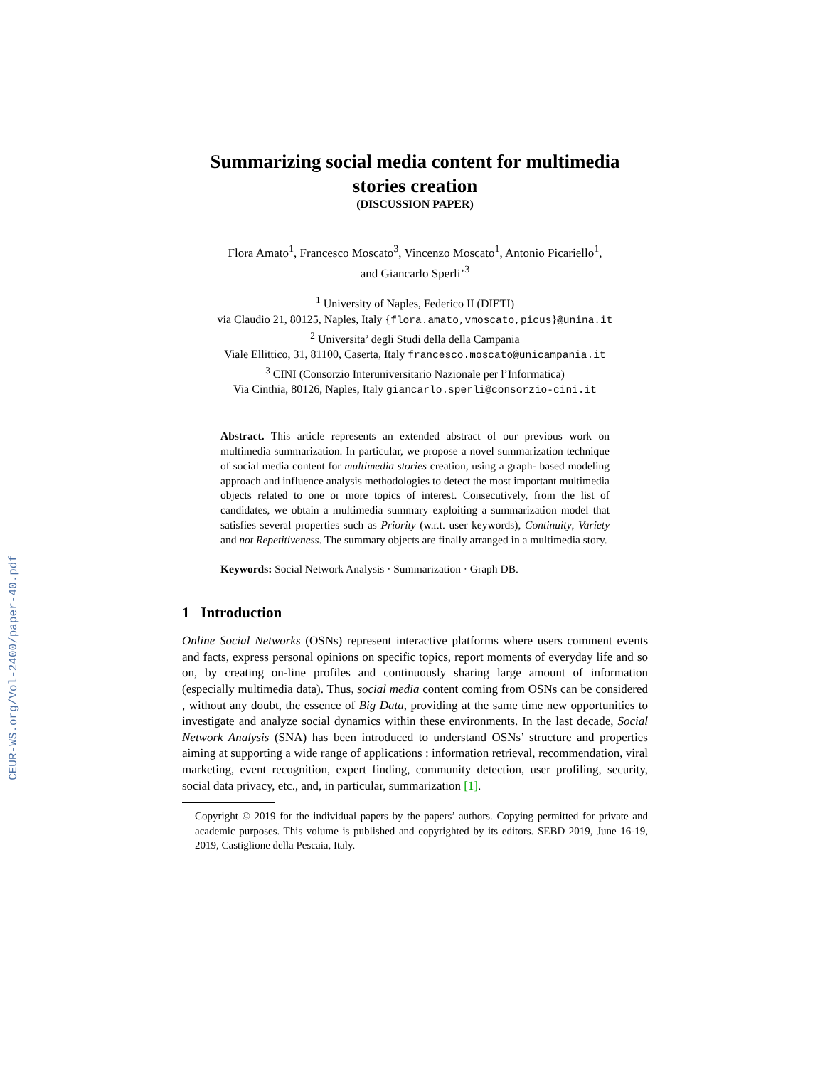CEUR-WS.org/Vol-2400/paper-40.pdf
Summarizing social media content for multimedia stories creation
(DISCUSSION PAPER)
Flora Amato<sup>1</sup>, Francesco Moscato<sup>3</sup>, Vincenzo Moscato<sup>1</sup>, Antonio Picariello<sup>1</sup>,
and Giancarlo Sperli’<sup>3</sup>
<sup>1</sup> University of Naples, Federico II (DIETI)
via Claudio 21, 80125, Naples, Italy {flora.amato,vmoscato,picus}@unina.it
<sup>2</sup> Universita’ degli Studi della della Campania
Viale Ellittico, 31, 81100, Caserta, Italy francesco.moscato@unicampania.it
<sup>3</sup> CINI (Consorzio Interuniversitario Nazionale per l’Informatica)
Via Cinthia, 80126, Naples, Italy giancarlo.sperli@consorzio-cini.it
Abstract. This article represents an extended abstract of our previous work on multimedia summarization. In particular, we propose a novel summarization technique of social media content for multimedia stories creation, using a graph- based modeling approach and influence analysis methodologies to detect the most important multimedia objects related to one or more topics of interest. Consecutively, from the list of candidates, we obtain a multimedia summary exploiting a summarization model that satisfies several properties such as Priority (w.r.t. user keywords), Continuity, Variety and not Repetitiveness. The summary objects are finally arranged in a multimedia story.
Keywords: Social Network Analysis · Summarization · Graph DB.
1 Introduction
Online Social Networks (OSNs) represent interactive platforms where users comment events and facts, express personal opinions on specific topics, report moments of everyday life and so on, by creating on-line profiles and continuously sharing large amount of information (especially multimedia data). Thus, social media content coming from OSNs can be considered , without any doubt, the essence of Big Data, providing at the same time new opportunities to investigate and analyze social dynamics within these environments. In the last decade, Social Network Analysis (SNA) has been introduced to understand OSNs’ structure and properties aiming at supporting a wide range of applications : information retrieval, recommendation, viral marketing, event recognition, expert finding, community detection, user profiling, security, social data privacy, etc., and, in particular, summarization [1].
Copyright © 2019 for the individual papers by the papers’ authors. Copying permitted for private and academic purposes. This volume is published and copyrighted by its editors. SEBD 2019, June 16-19, 2019, Castiglione della Pescaia, Italy.